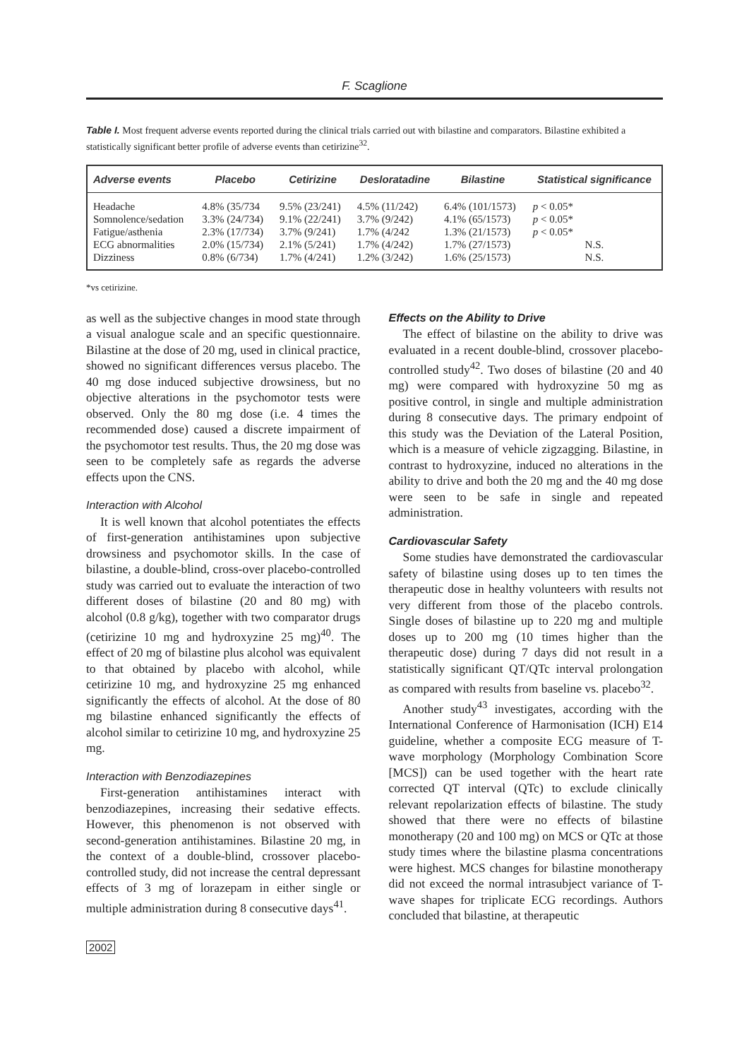F. Scaglione
Table I. Most frequent adverse events reported during the clinical trials carried out with bilastine and comparators. Bilastine exhibited a statistically significant better profile of adverse events than cetirizine<sup>32</sup>.
| Adverse events | Placebo | Cetirizine | Desloratadine | Bilastine | Statistical significance |
| --- | --- | --- | --- | --- | --- |
| Headache | 4.8% (35/734 | 9.5% (23/241) | 4.5% (11/242) | 6.4% (101/1573) | p < 0.05* |
| Somnolence/sedation | 3.3% (24/734) | 9.1% (22/241) | 3.7% (9/242) | 4.1% (65/1573) | p < 0.05* |
| Fatigue/asthenia | 2.3% (17/734) | 3.7% (9/241) | 1.7% (4/242 | 1.3% (21/1573) | p < 0.05* |
| ECG abnormalities | 2.0% (15/734) | 2.1% (5/241) | 1.7% (4/242) | 1.7% (27/1573) | N.S. |
| Dizziness | 0.8% (6/734) | 1.7% (4/241) | 1.2% (3/242) | 1.6% (25/1573) | N.S. |
*vs cetirizine.
as well as the subjective changes in mood state through a visual analogue scale and an specific questionnaire. Bilastine at the dose of 20 mg, used in clinical practice, showed no significant differences versus placebo. The 40 mg dose induced subjective drowsiness, but no objective alterations in the psychomotor tests were observed. Only the 80 mg dose (i.e. 4 times the recommended dose) caused a discrete impairment of the psychomotor test results. Thus, the 20 mg dose was seen to be completely safe as regards the adverse effects upon the CNS.
Interaction with Alcohol
It is well known that alcohol potentiates the effects of first-generation antihistamines upon subjective drowsiness and psychomotor skills. In the case of bilastine, a double-blind, cross-over placebo-controlled study was carried out to evaluate the interaction of two different doses of bilastine (20 and 80 mg) with alcohol (0.8 g/kg), together with two comparator drugs (cetirizine 10 mg and hydroxyzine 25 mg)<sup>40</sup>. The effect of 20 mg of bilastine plus alcohol was equivalent to that obtained by placebo with alcohol, while cetirizine 10 mg, and hydroxyzine 25 mg enhanced significantly the effects of alcohol. At the dose of 80 mg bilastine enhanced significantly the effects of alcohol similar to cetirizine 10 mg, and hydroxyzine 25 mg.
Interaction with Benzodiazepines
First-generation antihistamines interact with benzodiazepines, increasing their sedative effects. However, this phenomenon is not observed with second-generation antihistamines. Bilastine 20 mg, in the context of a double-blind, crossover placebo-controlled study, did not increase the central depressant effects of 3 mg of lorazepam in either single or multiple administration during 8 consecutive days<sup>41</sup>.
Effects on the Ability to Drive
The effect of bilastine on the ability to drive was evaluated in a recent double-blind, crossover placebo-controlled study<sup>42</sup>. Two doses of bilastine (20 and 40 mg) were compared with hydroxyzine 50 mg as positive control, in single and multiple administration during 8 consecutive days. The primary endpoint of this study was the Deviation of the Lateral Position, which is a measure of vehicle zigzagging. Bilastine, in contrast to hydroxyzine, induced no alterations in the ability to drive and both the 20 mg and the 40 mg dose were seen to be safe in single and repeated administration.
Cardiovascular Safety
Some studies have demonstrated the cardiovascular safety of bilastine using doses up to ten times the therapeutic dose in healthy volunteers with results not very different from those of the placebo controls. Single doses of bilastine up to 220 mg and multiple doses up to 200 mg (10 times higher than the therapeutic dose) during 7 days did not result in a statistically significant QT/QTc interval prolongation as compared with results from baseline vs. placebo<sup>32</sup>.
Another study<sup>43</sup> investigates, according with the International Conference of Harmonisation (ICH) E14 guideline, whether a composite ECG measure of T-wave morphology (Morphology Combination Score [MCS]) can be used together with the heart rate corrected QT interval (QTc) to exclude clinically relevant repolarization effects of bilastine. The study showed that there were no effects of bilastine monotherapy (20 and 100 mg) on MCS or QTc at those study times where the bilastine plasma concentrations were highest. MCS changes for bilastine monotherapy did not exceed the normal intrasubject variance of T-wave shapes for triplicate ECG recordings. Authors concluded that bilastine, at therapeutic
2002